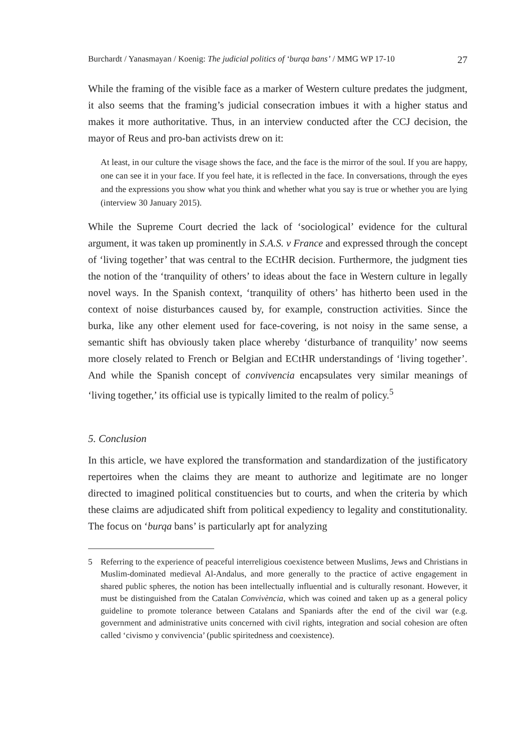Burchardt / Yanasmayan / Koenig: The judicial politics of ‘burqa bans’ / MMG WP 17-10
27
While the framing of the visible face as a marker of Western culture predates the judgment, it also seems that the framing’s judicial consecration imbues it with a higher status and makes it more authoritative. Thus, in an interview conducted after the CCJ decision, the mayor of Reus and pro-ban activists drew on it:
At least, in our culture the visage shows the face, and the face is the mirror of the soul. If you are happy, one can see it in your face. If you feel hate, it is reflected in the face. In conversations, through the eyes and the expressions you show what you think and whether what you say is true or whether you are lying (interview 30 January 2015).
While the Supreme Court decried the lack of ‘sociological’ evidence for the cultural argument, it was taken up prominently in S.A.S. v France and expressed through the concept of ‘living together’ that was central to the ECtHR decision. Furthermore, the judgment ties the notion of the ‘tranquility of others’ to ideas about the face in Western culture in legally novel ways. In the Spanish context, ‘tranquility of others’ has hitherto been used in the context of noise disturbances caused by, for example, construction activities. Since the burka, like any other element used for face-covering, is not noisy in the same sense, a semantic shift has obviously taken place whereby ‘disturbance of tranquility’ now seems more closely related to French or Belgian and ECtHR understandings of ‘living together’. And while the Spanish concept of convivencia encapsulates very similar meanings of ‘living together,’ its official use is typically limited to the realm of policy.<sup>5</sup>
5. Conclusion
In this article, we have explored the transformation and standardization of the justificatory repertoires when the claims they are meant to authorize and legitimate are no longer directed to imagined political constituencies but to courts, and when the criteria by which these claims are adjudicated shift from political expediency to legality and constitutionality. The focus on ‘burqa bans’ is particularly apt for analyzing
5 Referring to the experience of peaceful interreligious coexistence between Muslims, Jews and Christians in Muslim-dominated medieval Al-Andalus, and more generally to the practice of active engagement in shared public spheres, the notion has been intellectually influential and is culturally resonant. However, it must be distinguished from the Catalan Convivència, which was coined and taken up as a general policy guideline to promote tolerance between Catalans and Spaniards after the end of the civil war (e.g. government and administrative units concerned with civil rights, integration and social cohesion are often called ‘civismo y convivencia’ (public spiritedness and coexistence).